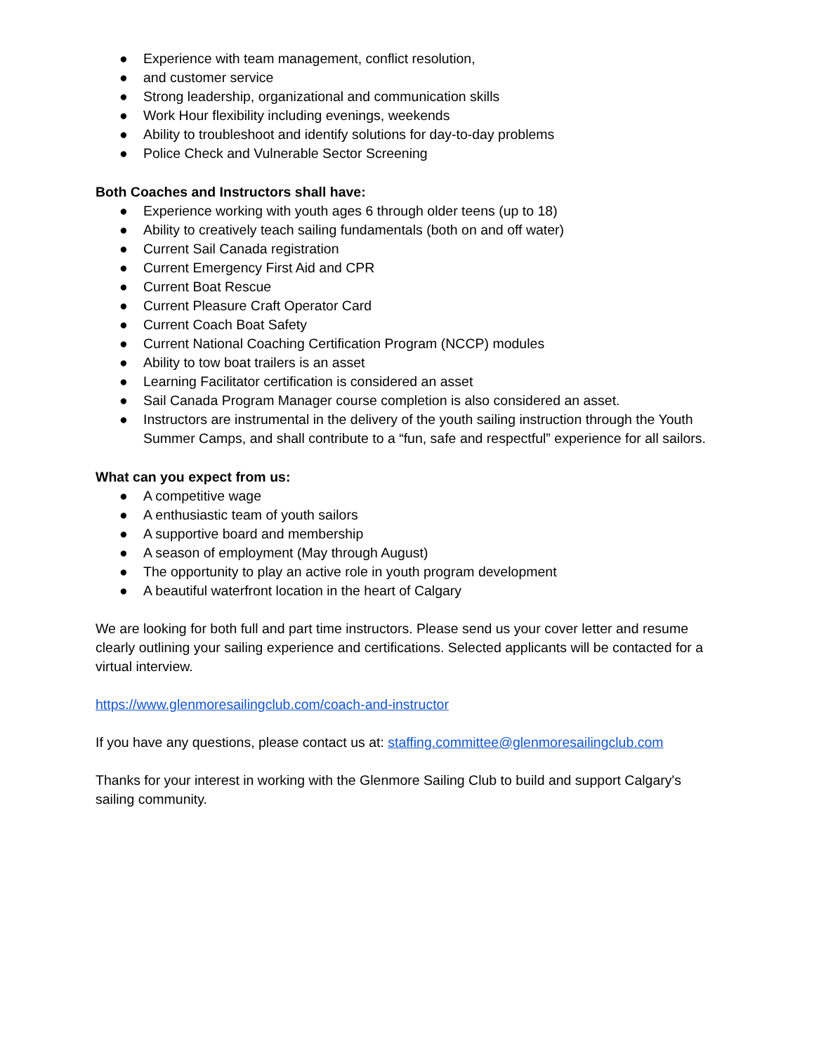● Experience with team management, conflict resolution,
● and customer service
● Strong leadership, organizational and communication skills
● Work Hour flexibility including evenings, weekends
● Ability to troubleshoot and identify solutions for day-to-day problems
● Police Check and Vulnerable Sector Screening
Both Coaches and Instructors shall have:
● Experience working with youth ages 6 through older teens (up to 18)
● Ability to creatively teach sailing fundamentals (both on and off water)
● Current Sail Canada registration
● Current Emergency First Aid and CPR
● Current Boat Rescue
● Current Pleasure Craft Operator Card
● Current Coach Boat Safety
● Current National Coaching Certification Program (NCCP) modules
● Ability to tow boat trailers is an asset
● Learning Facilitator certification is considered an asset
● Sail Canada Program Manager course completion is also considered an asset.
● Instructors are instrumental in the delivery of the youth sailing instruction through the Youth Summer Camps, and shall contribute to a “fun, safe and respectful” experience for all sailors.
What can you expect from us:
● A competitive wage
● A enthusiastic team of youth sailors
● A supportive board and membership
● A season of employment (May through August)
● The opportunity to play an active role in youth program development
● A beautiful waterfront location in the heart of Calgary
We are looking for both full and part time instructors. Please send us your cover letter and resume clearly outlining your sailing experience and certifications. Selected applicants will be contacted for a virtual interview.
https://www.glenmoresailingclub.com/coach-and-instructor
If you have any questions, please contact us at: staffing.committee@glenmoresailingclub.com
Thanks for your interest in working with the Glenmore Sailing Club to build and support Calgary's sailing community.